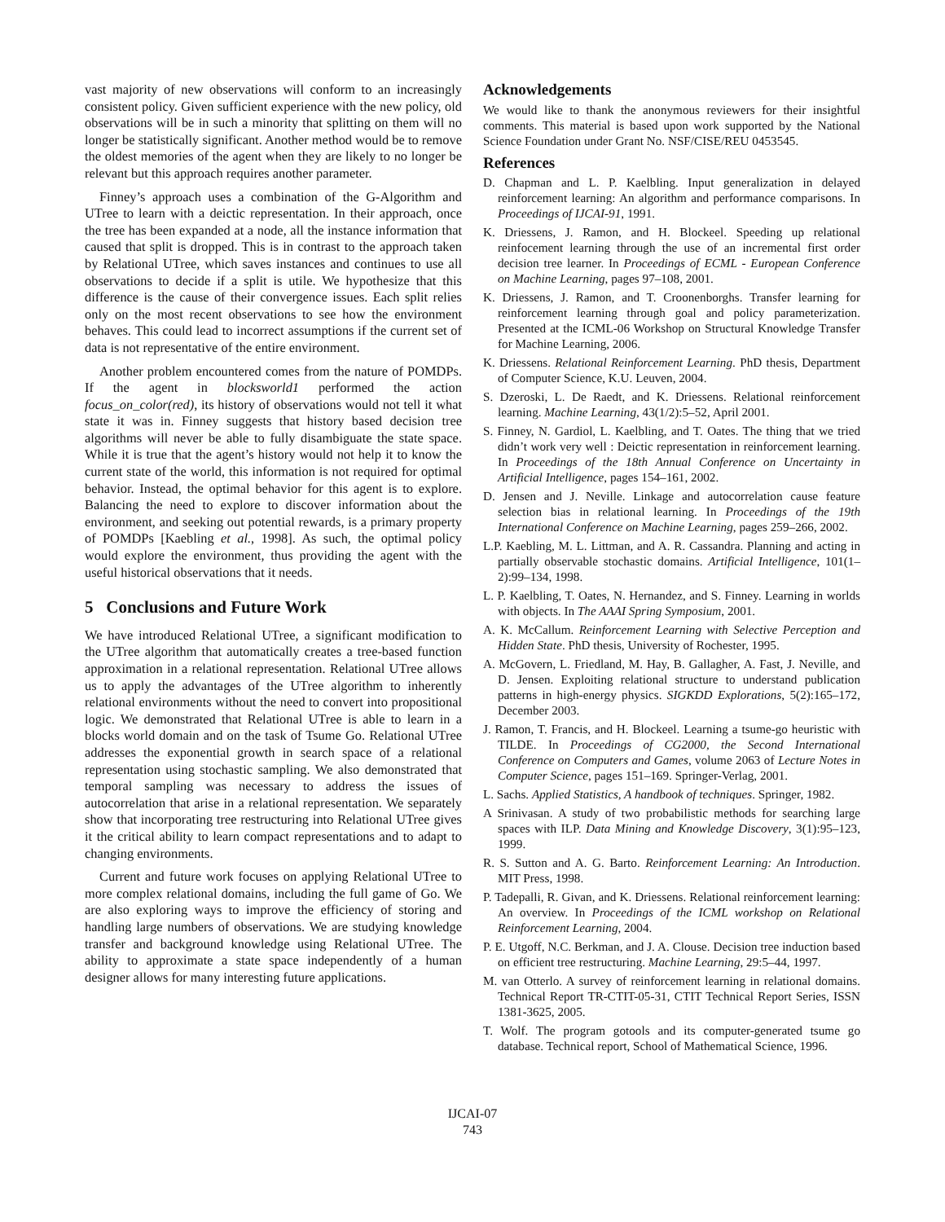vast majority of new observations will conform to an increasingly consistent policy. Given sufficient experience with the new policy, old observations will be in such a minority that splitting on them will no longer be statistically significant. Another method would be to remove the oldest memories of the agent when they are likely to no longer be relevant but this approach requires another parameter.
Finney’s approach uses a combination of the G-Algorithm and UTree to learn with a deictic representation. In their approach, once the tree has been expanded at a node, all the instance information that caused that split is dropped. This is in contrast to the approach taken by Relational UTree, which saves instances and continues to use all observations to decide if a split is utile. We hypothesize that this difference is the cause of their convergence issues. Each split relies only on the most recent observations to see how the environment behaves. This could lead to incorrect assumptions if the current set of data is not representative of the entire environment.
Another problem encountered comes from the nature of POMDPs. If the agent in blocksworld1 performed the action focus_on_color(red), its history of observations would not tell it what state it was in. Finney suggests that history based decision tree algorithms will never be able to fully disambiguate the state space. While it is true that the agent’s history would not help it to know the current state of the world, this information is not required for optimal behavior. Instead, the optimal behavior for this agent is to explore. Balancing the need to explore to discover information about the environment, and seeking out potential rewards, is a primary property of POMDPs [Kaebling et al., 1998]. As such, the optimal policy would explore the environment, thus providing the agent with the useful historical observations that it needs.
5 Conclusions and Future Work
We have introduced Relational UTree, a significant modification to the UTree algorithm that automatically creates a tree-based function approximation in a relational representation. Relational UTree allows us to apply the advantages of the UTree algorithm to inherently relational environments without the need to convert into propositional logic. We demonstrated that Relational UTree is able to learn in a blocks world domain and on the task of Tsume Go. Relational UTree addresses the exponential growth in search space of a relational representation using stochastic sampling. We also demonstrated that temporal sampling was necessary to address the issues of autocorrelation that arise in a relational representation. We separately show that incorporating tree restructuring into Relational UTree gives it the critical ability to learn compact representations and to adapt to changing environments.
Current and future work focuses on applying Relational UTree to more complex relational domains, including the full game of Go. We are also exploring ways to improve the efficiency of storing and handling large numbers of observations. We are studying knowledge transfer and background knowledge using Relational UTree. The ability to approximate a state space independently of a human designer allows for many interesting future applications.
Acknowledgements
We would like to thank the anonymous reviewers for their insightful comments. This material is based upon work supported by the National Science Foundation under Grant No. NSF/CISE/REU 0453545.
References
D. Chapman and L. P. Kaelbling. Input generalization in delayed reinforcement learning: An algorithm and performance comparisons. In Proceedings of IJCAI-91, 1991.
K. Driessens, J. Ramon, and H. Blockeel. Speeding up relational reinfocement learning through the use of an incremental first order decision tree learner. In Proceedings of ECML - European Conference on Machine Learning, pages 97–108, 2001.
K. Driessens, J. Ramon, and T. Croonenborghs. Transfer learning for reinforcement learning through goal and policy parameterization. Presented at the ICML-06 Workshop on Structural Knowledge Transfer for Machine Learning, 2006.
K. Driessens. Relational Reinforcement Learning. PhD thesis, Department of Computer Science, K.U. Leuven, 2004.
S. Dzeroski, L. De Raedt, and K. Driessens. Relational reinforcement learning. Machine Learning, 43(1/2):5–52, April 2001.
S. Finney, N. Gardiol, L. Kaelbling, and T. Oates. The thing that we tried didn’t work very well : Deictic representation in reinforcement learning. In Proceedings of the 18th Annual Conference on Uncertainty in Artificial Intelligence, pages 154–161, 2002.
D. Jensen and J. Neville. Linkage and autocorrelation cause feature selection bias in relational learning. In Proceedings of the 19th International Conference on Machine Learning, pages 259–266, 2002.
L.P. Kaebling, M. L. Littman, and A. R. Cassandra. Planning and acting in partially observable stochastic domains. Artificial Intelligence, 101(1–2):99–134, 1998.
L. P. Kaelbling, T. Oates, N. Hernandez, and S. Finney. Learning in worlds with objects. In The AAAI Spring Symposium, 2001.
A. K. McCallum. Reinforcement Learning with Selective Perception and Hidden State. PhD thesis, University of Rochester, 1995.
A. McGovern, L. Friedland, M. Hay, B. Gallagher, A. Fast, J. Neville, and D. Jensen. Exploiting relational structure to understand publication patterns in high-energy physics. SIGKDD Explorations, 5(2):165–172, December 2003.
J. Ramon, T. Francis, and H. Blockeel. Learning a tsume-go heuristic with TILDE. In Proceedings of CG2000, the Second International Conference on Computers and Games, volume 2063 of Lecture Notes in Computer Science, pages 151–169. Springer-Verlag, 2001.
L. Sachs. Applied Statistics, A handbook of techniques. Springer, 1982.
A Srinivasan. A study of two probabilistic methods for searching large spaces with ILP. Data Mining and Knowledge Discovery, 3(1):95–123, 1999.
R. S. Sutton and A. G. Barto. Reinforcement Learning: An Introduction. MIT Press, 1998.
P. Tadepalli, R. Givan, and K. Driessens. Relational reinforcement learning: An overview. In Proceedings of the ICML workshop on Relational Reinforcement Learning, 2004.
P. E. Utgoff, N.C. Berkman, and J. A. Clouse. Decision tree induction based on efficient tree restructuring. Machine Learning, 29:5–44, 1997.
M. van Otterlo. A survey of reinforcement learning in relational domains. Technical Report TR-CTIT-05-31, CTIT Technical Report Series, ISSN 1381-3625, 2005.
T. Wolf. The program gotools and its computer-generated tsume go database. Technical report, School of Mathematical Science, 1996.
IJCAI-07
743